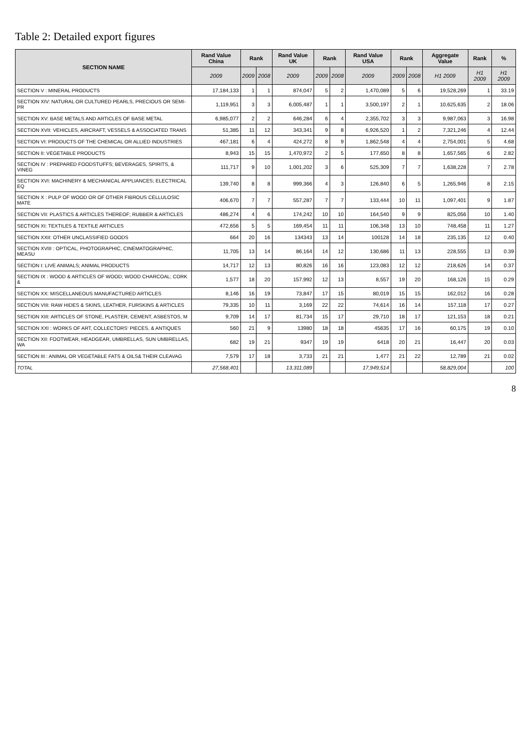Table 2: Detailed export figures
| SECTION NAME | Rand Value China | Rank | | Rand Value UK | Rank | | Rand Value USA | Rank | | Aggregate Value | Rank | % |
| --- | --- | --- | --- | --- | --- | --- | --- | --- | --- | --- | --- | --- |
| | 2009 | 2009 | 2008 | 2009 | 2009 | 2008 | 2009 | 2009 | 2008 | H1 2009 | H1 2009 | H1 2009 |
| SECTION V : MINERAL PRODUCTS | 17,184,133 | 1 | 1 | 874,047 | 5 | 2 | 1,470,089 | 5 | 6 | 19,528,269 | 1 | 33.19 |
| SECTION XIV: NATURAL OR CULTURED PEARLS, PRECIOUS OR SEMI-PR | 1,119,951 | 3 | 3 | 6,005,487 | 1 | 1 | 3,500,197 | 2 | 1 | 10,625,635 | 2 | 18.06 |
| SECTION XV: BASE METALS AND ARTICLES OF BASE METAL | 6,985,077 | 2 | 2 | 646,284 | 6 | 4 | 2,355,702 | 3 | 3 | 9,987,063 | 3 | 16.98 |
| SECTION XVII: VEHICLES, AIRCRAFT, VESSELS & ASSOCIATED TRANS | 51,385 | 11 | 12 | 343,341 | 9 | 8 | 6,926,520 | 1 | 2 | 7,321,246 | 4 | 12.44 |
| SECTION VI: PRODUCTS OF THE CHEMICAL OR ALLIED INDUSTRIES | 467,181 | 6 | 4 | 424,272 | 8 | 9 | 1,862,548 | 4 | 4 | 2,754,001 | 5 | 4.68 |
| SECTION II: VEGETABLE PRODUCTS | 8,943 | 15 | 15 | 1,470,972 | 2 | 5 | 177,650 | 8 | 8 | 1,657,565 | 6 | 2.82 |
| SECTION IV : PREPARED FOODSTUFFS; BEVERAGES, SPIRITS, & VINEG | 111,717 | 9 | 10 | 1,001,202 | 3 | 6 | 525,309 | 7 | 7 | 1,638,228 | 7 | 2.78 |
| SECTION XVI: MACHINERY & MECHANICAL APPLIANCES; ELECTRICAL EQ | 139,740 | 8 | 8 | 999,366 | 4 | 3 | 126,840 | 6 | 5 | 1,265,946 | 8 | 2.15 |
| SECTION X : PULP OF WOOD OR OF OTHER FIBROUS CELLULOSIC MATE | 406,670 | 7 | 7 | 557,287 | 7 | 7 | 133,444 | 10 | 11 | 1,097,401 | 9 | 1.87 |
| SECTION VII: PLASTICS & ARTICLES THEREOF; RUBBER & ARTICLES | 486,274 | 4 | 6 | 174,242 | 10 | 10 | 164,540 | 9 | 9 | 825,056 | 10 | 1.40 |
| SECTION XI: TEXTILES & TEXTILE ARTICLES | 472,656 | 5 | 5 | 169,454 | 11 | 11 | 106,348 | 13 | 10 | 748,458 | 11 | 1.27 |
| SECTION XXII: OTHER UNCLASSIFIED GOODS | 664 | 20 | 16 | 134343 | 13 | 14 | 100128 | 14 | 18 | 235,135 | 12 | 0.40 |
| SECTION XVIII : OPTICAL, PHOTOGRAPHIC, CINEMATOGRAPHIC, MEASU | 11,705 | 13 | 14 | 86,164 | 14 | 12 | 130,686 | 11 | 13 | 228,555 | 13 | 0.39 |
| SECTION I: LIVE ANIMALS; ANIMAL PRODUCTS | 14,717 | 12 | 13 | 80,826 | 16 | 16 | 123,083 | 12 | 12 | 218,626 | 14 | 0.37 |
| SECTION IX : WOOD & ARTICLES OF WOOD; WOOD CHARCOAL; CORK & | 1,577 | 18 | 20 | 157,992 | 12 | 13 | 8,557 | 19 | 20 | 168,126 | 15 | 0.29 |
| SECTION XX: MISCELLANEOUS MANUFACTURED ARTICLES | 8,146 | 16 | 19 | 73,847 | 17 | 15 | 80,019 | 15 | 15 | 162,012 | 16 | 0.28 |
| SECTION VIII: RAW HIDES & SKINS, LEATHER, FURSKINS & ARTICLES | 79,335 | 10 | 11 | 3,169 | 22 | 22 | 74,614 | 16 | 14 | 157,118 | 17 | 0.27 |
| SECTION XIII: ARTICLES OF STONE, PLASTER, CEMENT, ASBESTOS, M | 9,709 | 14 | 17 | 81,734 | 15 | 17 | 29,710 | 18 | 17 | 121,153 | 18 | 0.21 |
| SECTION XXI : WORKS OF ART, COLLECTORS' PIECES, & ANTIQUES | 560 | 21 | 9 | 13980 | 18 | 18 | 45635 | 17 | 16 | 60,175 | 19 | 0.10 |
| SECTION XII: FOOTWEAR, HEADGEAR, UMBRELLAS, SUN UMBRELLAS, WA | 682 | 19 | 21 | 9347 | 19 | 19 | 6418 | 20 | 21 | 16,447 | 20 | 0.03 |
| SECTION III : ANIMAL OR VEGETABLE FATS & OILS& THEIR CLEAVAG | 7,579 | 17 | 18 | 3,733 | 21 | 21 | 1,477 | 21 | 22 | 12,789 | 21 | 0.02 |
| TOTAL | 27,568,401 | | | 13,311,089 | | | 17,949,514 | | | 58,829,004 | | 100 |
8